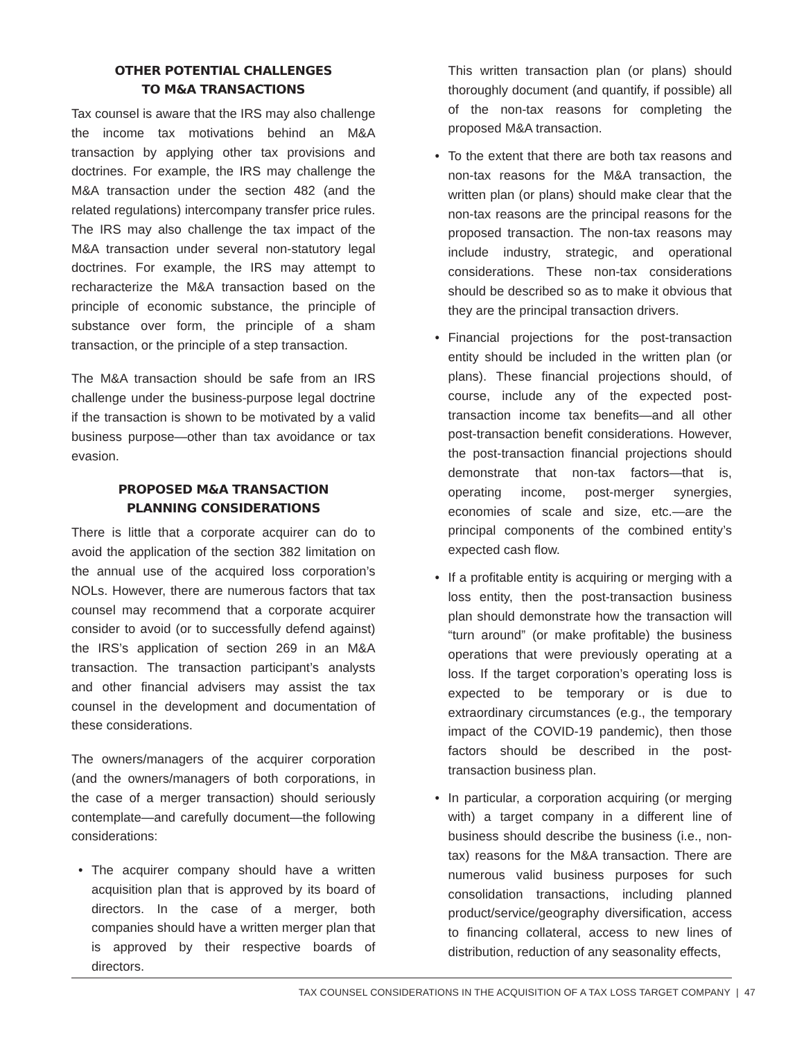OTHER POTENTIAL CHALLENGES
TO M&A TRANSACTIONS
Tax counsel is aware that the IRS may also challenge the income tax motivations behind an M&A transaction by applying other tax provisions and doctrines. For example, the IRS may challenge the M&A transaction under the section 482 (and the related regulations) intercompany transfer price rules. The IRS may also challenge the tax impact of the M&A transaction under several non-statutory legal doctrines. For example, the IRS may attempt to recharacterize the M&A transaction based on the principle of economic substance, the principle of substance over form, the principle of a sham transaction, or the principle of a step transaction.
The M&A transaction should be safe from an IRS challenge under the business-purpose legal doctrine if the transaction is shown to be motivated by a valid business purpose—other than tax avoidance or tax evasion.
PROPOSED M&A TRANSACTION
PLANNING CONSIDERATIONS
There is little that a corporate acquirer can do to avoid the application of the section 382 limitation on the annual use of the acquired loss corporation’s NOLs. However, there are numerous factors that tax counsel may recommend that a corporate acquirer consider to avoid (or to successfully defend against) the IRS’s application of section 269 in an M&A transaction. The transaction participant’s analysts and other financial advisers may assist the tax counsel in the development and documentation of these considerations.
The owners/managers of the acquirer corporation (and the owners/managers of both corporations, in the case of a merger transaction) should seriously contemplate—and carefully document—the following considerations:
• The acquirer company should have a written acquisition plan that is approved by its board of directors. In the case of a merger, both companies should have a written merger plan that is approved by their respective boards of directors.
This written transaction plan (or plans) should thoroughly document (and quantify, if possible) all of the non-tax reasons for completing the proposed M&A transaction.
• To the extent that there are both tax reasons and non-tax reasons for the M&A transaction, the written plan (or plans) should make clear that the non-tax reasons are the principal reasons for the proposed transaction. The non-tax reasons may include industry, strategic, and operational considerations. These non-tax considerations should be described so as to make it obvious that they are the principal transaction drivers.
• Financial projections for the post-transaction entity should be included in the written plan (or plans). These financial projections should, of course, include any of the expected post-transaction income tax benefits—and all other post-transaction benefit considerations. However, the post-transaction financial projections should demonstrate that non-tax factors—that is, operating income, post-merger synergies, economies of scale and size, etc.—are the principal components of the combined entity’s expected cash flow.
• If a profitable entity is acquiring or merging with a loss entity, then the post-transaction business plan should demonstrate how the transaction will “turn around” (or make profitable) the business operations that were previously operating at a loss. If the target corporation’s operating loss is expected to be temporary or is due to extraordinary circumstances (e.g., the temporary impact of the COVID-19 pandemic), then those factors should be described in the post-transaction business plan.
• In particular, a corporation acquiring (or merging with) a target company in a different line of business should describe the business (i.e., non-tax) reasons for the M&A transaction. There are numerous valid business purposes for such consolidation transactions, including planned product/service/geography diversification, access to financing collateral, access to new lines of distribution, reduction of any seasonality effects,
TAX COUNSEL CONSIDERATIONS IN THE ACQUISITION OF A TAX LOSS TARGET COMPANY | 47